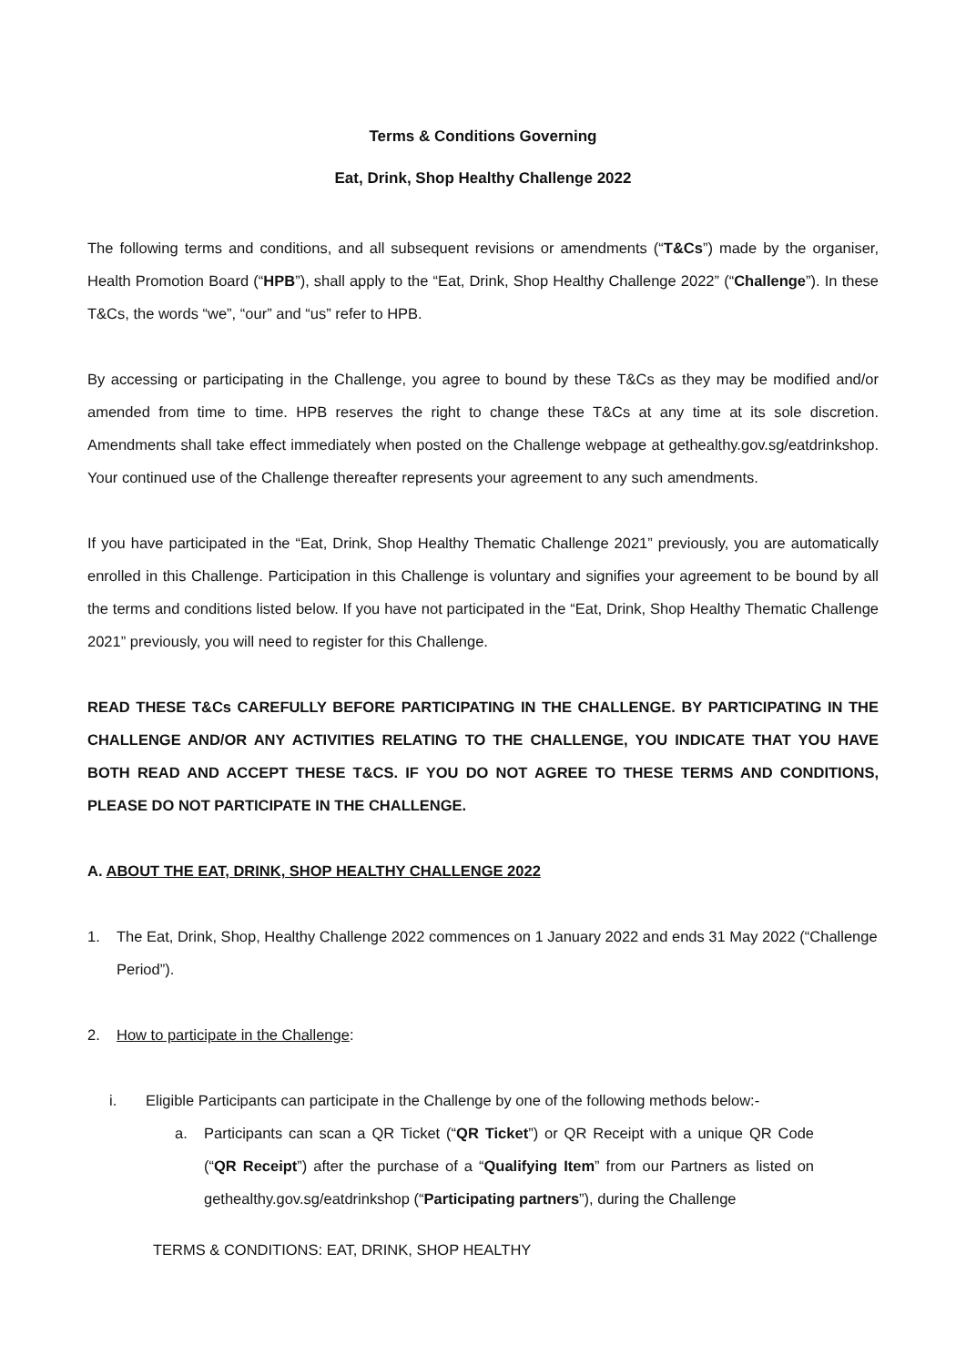Terms & Conditions Governing
Eat, Drink, Shop Healthy Challenge 2022
The following terms and conditions, and all subsequent revisions or amendments (“T&Cs”) made by the organiser, Health Promotion Board (“HPB”), shall apply to the “Eat, Drink, Shop Healthy Challenge 2022” (“Challenge”). In these T&Cs, the words “we”, “our” and “us” refer to HPB.
By accessing or participating in the Challenge, you agree to bound by these T&Cs as they may be modified and/or amended from time to time. HPB reserves the right to change these T&Cs at any time at its sole discretion. Amendments shall take effect immediately when posted on the Challenge webpage at gethealthy.gov.sg/eatdrinkshop. Your continued use of the Challenge thereafter represents your agreement to any such amendments.
If you have participated in the “Eat, Drink, Shop Healthy Thematic Challenge 2021” previously, you are automatically enrolled in this Challenge. Participation in this Challenge is voluntary and signifies your agreement to be bound by all the terms and conditions listed below. If you have not participated in the “Eat, Drink, Shop Healthy Thematic Challenge 2021” previously, you will need to register for this Challenge.
READ THESE T&Cs CAREFULLY BEFORE PARTICIPATING IN THE CHALLENGE. BY PARTICIPATING IN THE CHALLENGE AND/OR ANY ACTIVITIES RELATING TO THE CHALLENGE, YOU INDICATE THAT YOU HAVE BOTH READ AND ACCEPT THESE T&CS. IF YOU DO NOT AGREE TO THESE TERMS AND CONDITIONS, PLEASE DO NOT PARTICIPATE IN THE CHALLENGE.
A. ABOUT THE EAT, DRINK, SHOP HEALTHY CHALLENGE 2022
1. The Eat, Drink, Shop, Healthy Challenge 2022 commences on 1 January 2022 and ends 31 May 2022 (“Challenge Period”).
2. How to participate in the Challenge:
i. Eligible Participants can participate in the Challenge by one of the following methods below:-
a. Participants can scan a QR Ticket (“QR Ticket”) or QR Receipt with a unique QR Code (“QR Receipt”) after the purchase of a “Qualifying Item” from our Partners as listed on gethealthy.gov.sg/eatdrinkshop (“Participating partners”), during the Challenge
TERMS & CONDITIONS: EAT, DRINK, SHOP HEALTHY